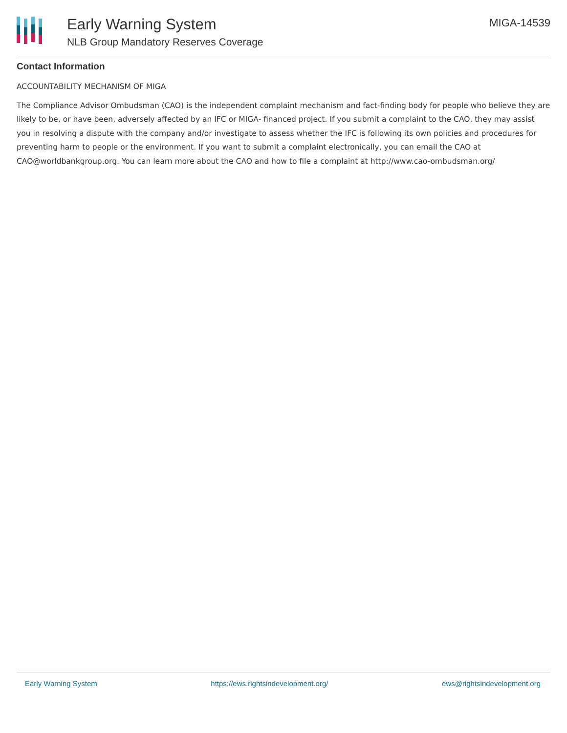Early Warning System
NLB Group Mandatory Reserves Coverage
MIGA-14539
Contact Information
ACCOUNTABILITY MECHANISM OF MIGA
The Compliance Advisor Ombudsman (CAO) is the independent complaint mechanism and fact-finding body for people who believe they are likely to be, or have been, adversely affected by an IFC or MIGA- financed project. If you submit a complaint to the CAO, they may assist you in resolving a dispute with the company and/or investigate to assess whether the IFC is following its own policies and procedures for preventing harm to people or the environment. If you want to submit a complaint electronically, you can email the CAO at CAO@worldbankgroup.org. You can learn more about the CAO and how to file a complaint at http://www.cao-ombudsman.org/
Early Warning System https://ews.rightsindevelopment.org/ ews@rightsindevelopment.org